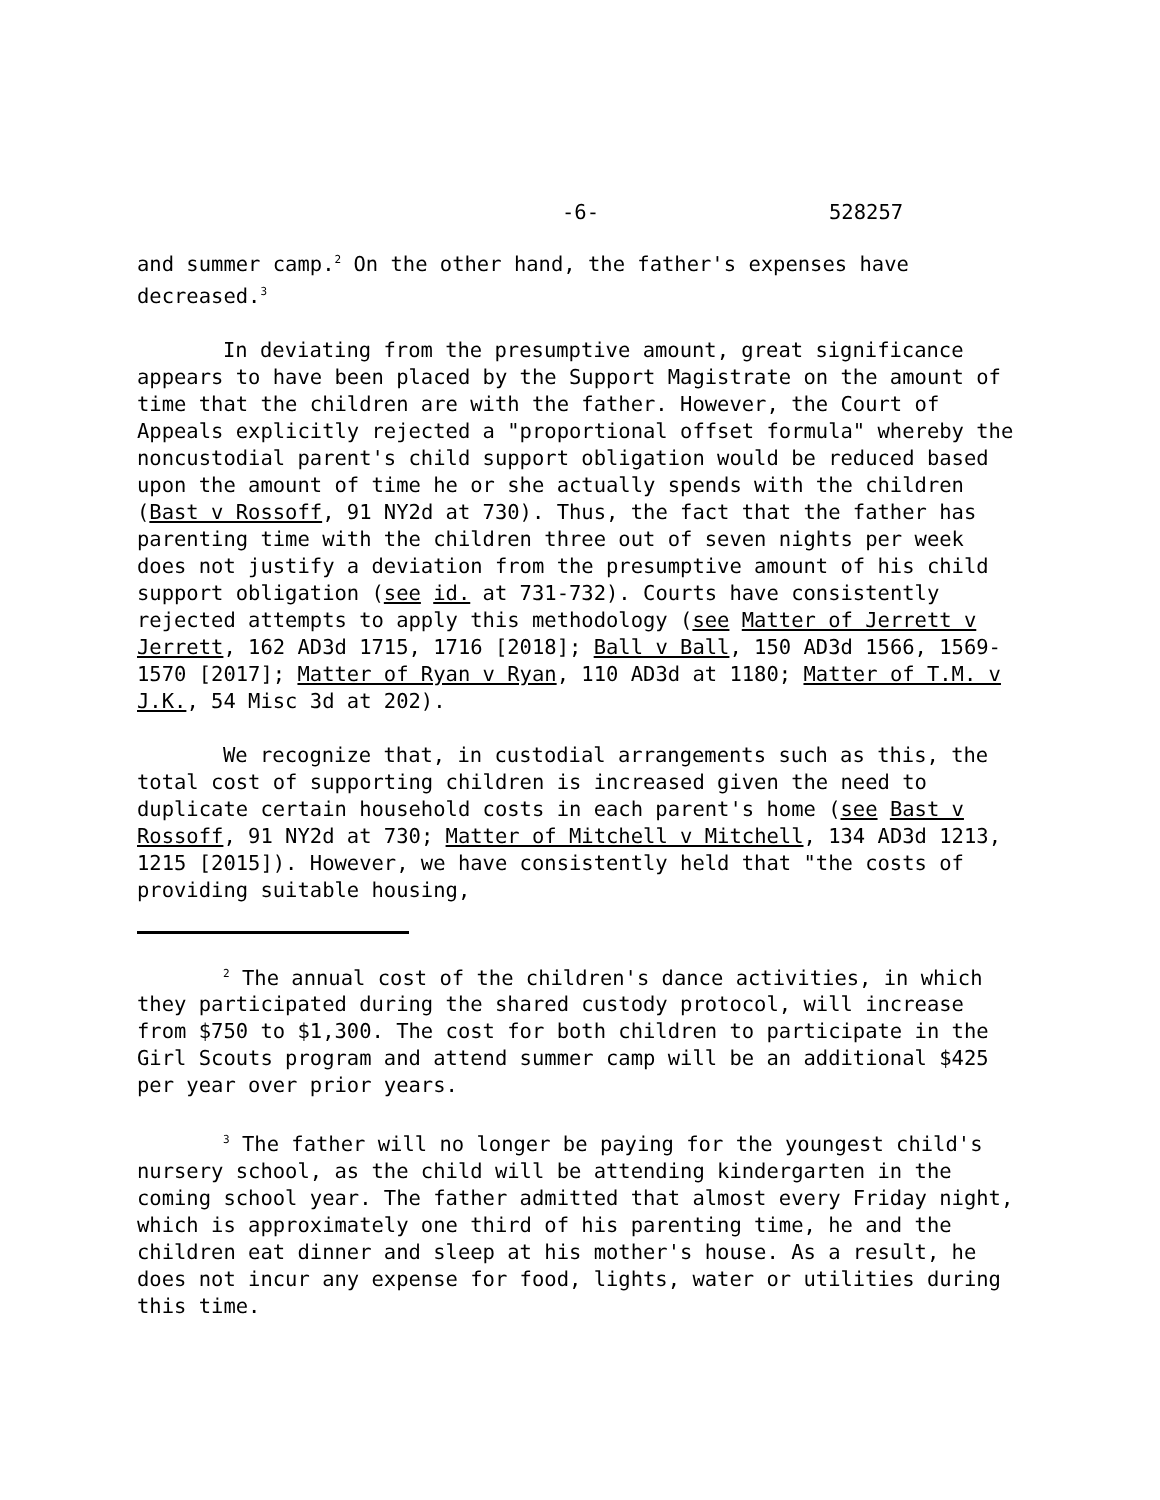-6- 528257
and summer camp.<sup>2</sup> On the other hand, the father's expenses have decreased.<sup>3</sup>
In deviating from the presumptive amount, great significance appears to have been placed by the Support Magistrate on the amount of time that the children are with the father. However, the Court of Appeals explicitly rejected a "proportional offset formula" whereby the noncustodial parent's child support obligation would be reduced based upon the amount of time he or she actually spends with the children (Bast v Rossoff, 91 NY2d at 730). Thus, the fact that the father has parenting time with the children three out of seven nights per week does not justify a deviation from the presumptive amount of his child support obligation (see id. at 731-732). Courts have consistently rejected attempts to apply this methodology (see Matter of Jerrett v Jerrett, 162 AD3d 1715, 1716 [2018]; Ball v Ball, 150 AD3d 1566, 1569-1570 [2017]; Matter of Ryan v Ryan, 110 AD3d at 1180; Matter of T.M. v J.K., 54 Misc 3d at 202).
We recognize that, in custodial arrangements such as this, the total cost of supporting children is increased given the need to duplicate certain household costs in each parent's home (see Bast v Rossoff, 91 NY2d at 730; Matter of Mitchell v Mitchell, 134 AD3d 1213, 1215 [2015]). However, we have consistently held that "the costs of providing suitable housing,
<sup>2</sup> The annual cost of the children's dance activities, in which they participated during the shared custody protocol, will increase from $750 to $1,300. The cost for both children to participate in the Girl Scouts program and attend summer camp will be an additional $425 per year over prior years.
<sup>3</sup> The father will no longer be paying for the youngest child's nursery school, as the child will be attending kindergarten in the coming school year. The father admitted that almost every Friday night, which is approximately one third of his parenting time, he and the children eat dinner and sleep at his mother's house. As a result, he does not incur any expense for food, lights, water or utilities during this time.